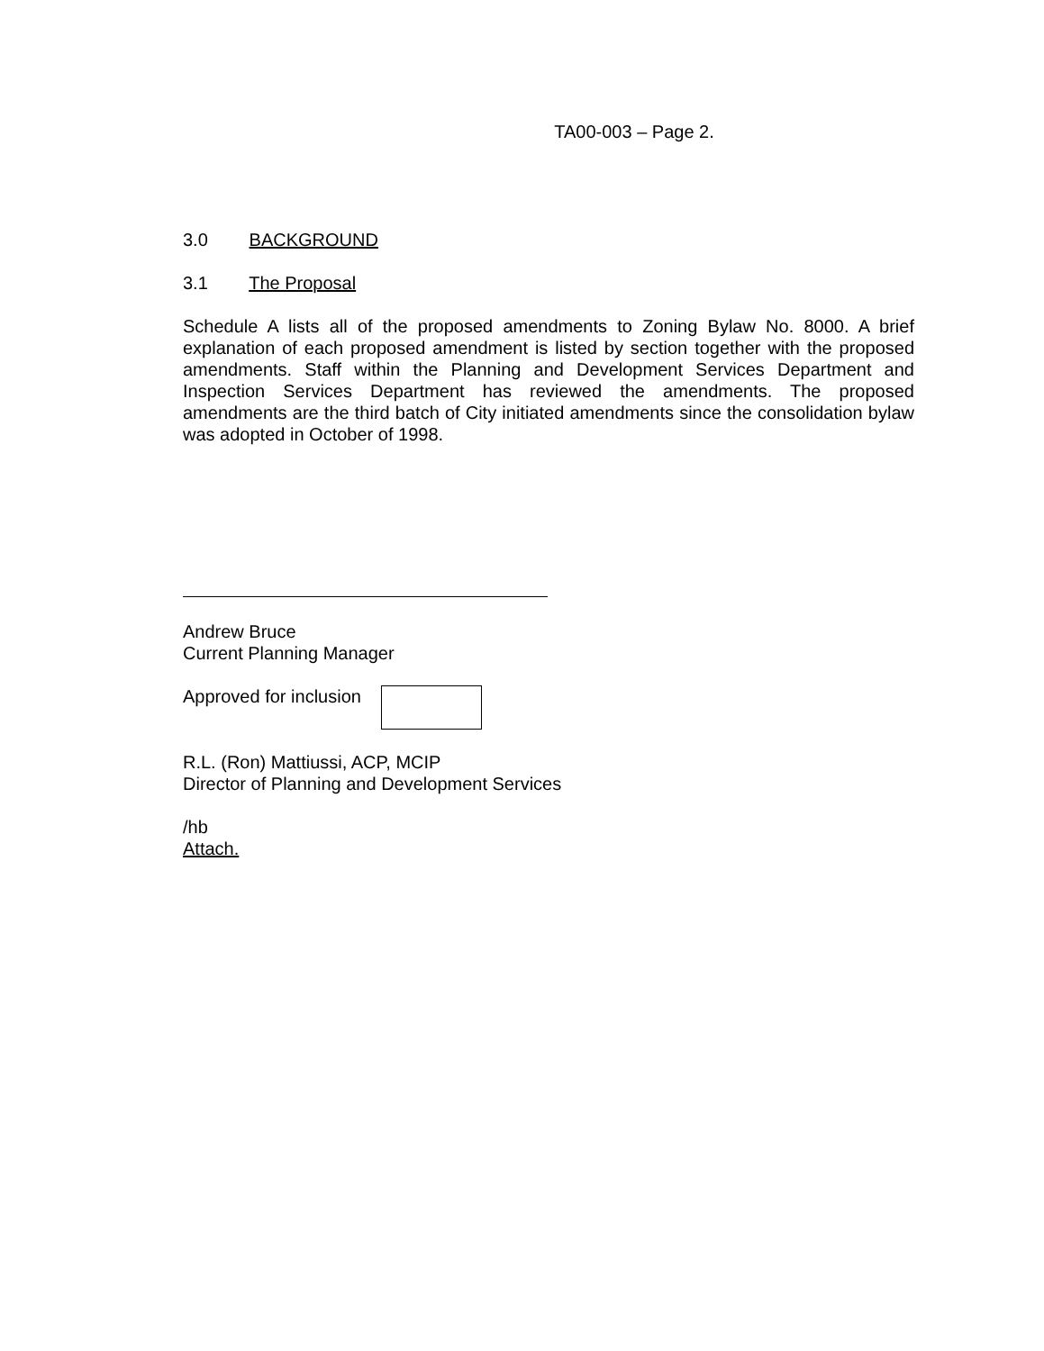TA00-003 – Page 2.
3.0 BACKGROUND
3.1 The Proposal
Schedule A lists all of the proposed amendments to Zoning Bylaw No. 8000. A brief explanation of each proposed amendment is listed by section together with the proposed amendments. Staff within the Planning and Development Services Department and Inspection Services Department has reviewed the amendments. The proposed amendments are the third batch of City initiated amendments since the consolidation bylaw was adopted in October of 1998.
Andrew Bruce
Current Planning Manager
Approved for inclusion
R.L. (Ron) Mattiussi, ACP, MCIP
Director of Planning and Development Services
/hb
Attach.